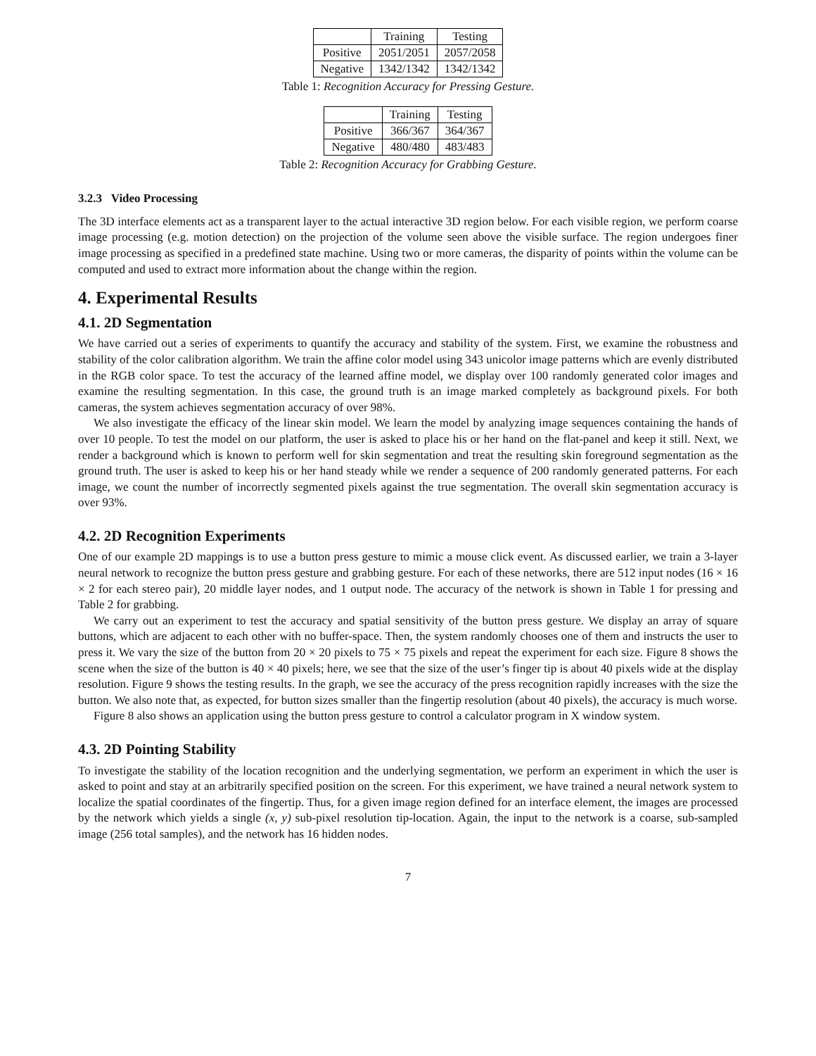| | Training | Testing |
| --- | --- | --- |
| Positive | 2051/2051 | 2057/2058 |
| Negative | 1342/1342 | 1342/1342 |
Table 1: Recognition Accuracy for Pressing Gesture.
| | Training | Testing |
| --- | --- | --- |
| Positive | 366/367 | 364/367 |
| Negative | 480/480 | 483/483 |
Table 2: Recognition Accuracy for Grabbing Gesture.
3.2.3 Video Processing
The 3D interface elements act as a transparent layer to the actual interactive 3D region below. For each visible region, we perform coarse image processing (e.g. motion detection) on the projection of the volume seen above the visible surface. The region undergoes finer image processing as specified in a predefined state machine. Using two or more cameras, the disparity of points within the volume can be computed and used to extract more information about the change within the region.
4. Experimental Results
4.1. 2D Segmentation
We have carried out a series of experiments to quantify the accuracy and stability of the system. First, we examine the robustness and stability of the color calibration algorithm. We train the affine color model using 343 unicolor image patterns which are evenly distributed in the RGB color space. To test the accuracy of the learned affine model, we display over 100 randomly generated color images and examine the resulting segmentation. In this case, the ground truth is an image marked completely as background pixels. For both cameras, the system achieves segmentation accuracy of over 98%.
We also investigate the efficacy of the linear skin model. We learn the model by analyzing image sequences containing the hands of over 10 people. To test the model on our platform, the user is asked to place his or her hand on the flat-panel and keep it still. Next, we render a background which is known to perform well for skin segmentation and treat the resulting skin foreground segmentation as the ground truth. The user is asked to keep his or her hand steady while we render a sequence of 200 randomly generated patterns. For each image, we count the number of incorrectly segmented pixels against the true segmentation. The overall skin segmentation accuracy is over 93%.
4.2. 2D Recognition Experiments
One of our example 2D mappings is to use a button press gesture to mimic a mouse click event. As discussed earlier, we train a 3-layer neural network to recognize the button press gesture and grabbing gesture. For each of these networks, there are 512 input nodes (16 × 16 × 2 for each stereo pair), 20 middle layer nodes, and 1 output node. The accuracy of the network is shown in Table 1 for pressing and Table 2 for grabbing.
We carry out an experiment to test the accuracy and spatial sensitivity of the button press gesture. We display an array of square buttons, which are adjacent to each other with no buffer-space. Then, the system randomly chooses one of them and instructs the user to press it. We vary the size of the button from 20 × 20 pixels to 75 × 75 pixels and repeat the experiment for each size. Figure 8 shows the scene when the size of the button is 40 × 40 pixels; here, we see that the size of the user’s finger tip is about 40 pixels wide at the display resolution. Figure 9 shows the testing results. In the graph, we see the accuracy of the press recognition rapidly increases with the size the button. We also note that, as expected, for button sizes smaller than the fingertip resolution (about 40 pixels), the accuracy is much worse.
Figure 8 also shows an application using the button press gesture to control a calculator program in X window system.
4.3. 2D Pointing Stability
To investigate the stability of the location recognition and the underlying segmentation, we perform an experiment in which the user is asked to point and stay at an arbitrarily specified position on the screen. For this experiment, we have trained a neural network system to localize the spatial coordinates of the fingertip. Thus, for a given image region defined for an interface element, the images are processed by the network which yields a single (x, y) sub-pixel resolution tip-location. Again, the input to the network is a coarse, sub-sampled image (256 total samples), and the network has 16 hidden nodes.
7